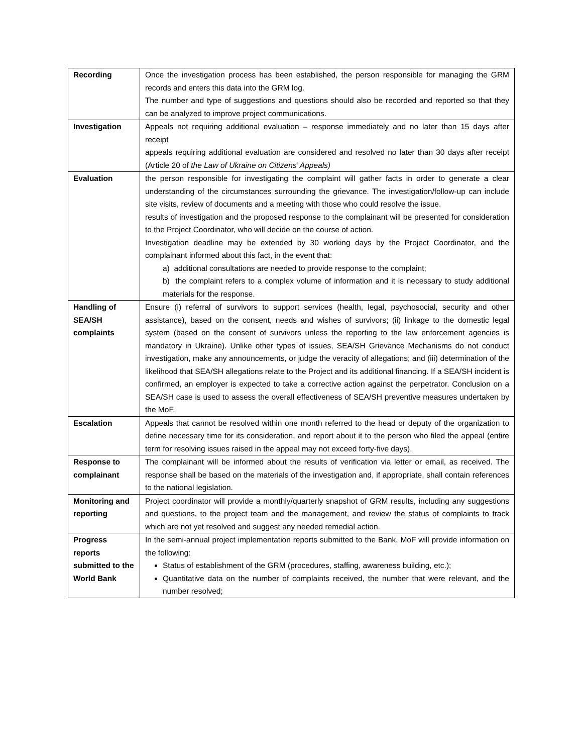| Recording | Once the investigation process has been established, the person responsible for managing the GRM records and enters this data into the GRM log. The number and type of suggestions and questions should also be recorded and reported so that they can be analyzed to improve project communications. |
| Investigation | Appeals not requiring additional evaluation – response immediately and no later than 15 days after receipt appeals requiring additional evaluation are considered and resolved no later than 30 days after receipt (Article 20 of the Law of Ukraine on Citizens’ Appeals) |
| Evaluation | the person responsible for investigating the complaint will gather facts in order to generate a clear understanding of the circumstances surrounding the grievance. The investigation/follow-up can include site visits, review of documents and a meeting with those who could resolve the issue. results of investigation and the proposed response to the complainant will be presented for consideration to the Project Coordinator, who will decide on the course of action. Investigation deadline may be extended by 30 working days by the Project Coordinator, and the complainant informed about this fact, in the event that: a) additional consultations are needed to provide response to the complaint; b) the complaint refers to a complex volume of information and it is necessary to study additional materials for the response. |
| Handling of SEA/SH complaints | Ensure (i) referral of survivors to support services (health, legal, psychosocial, security and other assistance), based on the consent, needs and wishes of survivors; (ii) linkage to the domestic legal system (based on the consent of survivors unless the reporting to the law enforcement agencies is mandatory in Ukraine). Unlike other types of issues, SEA/SH Grievance Mechanisms do not conduct investigation, make any announcements, or judge the veracity of allegations; and (iii) determination of the likelihood that SEA/SH allegations relate to the Project and its additional financing. If a SEA/SH incident is confirmed, an employer is expected to take a corrective action against the perpetrator. Conclusion on a SEA/SH case is used to assess the overall effectiveness of SEA/SH preventive measures undertaken by the MoF. |
| Escalation | Appeals that cannot be resolved within one month referred to the head or deputy of the organization to define necessary time for its consideration, and report about it to the person who filed the appeal (entire term for resolving issues raised in the appeal may not exceed forty-five days). |
| Response to complainant | The complainant will be informed about the results of verification via letter or email, as received. The response shall be based on the materials of the investigation and, if appropriate, shall contain references to the national legislation. |
| Monitoring and reporting | Project coordinator will provide a monthly/quarterly snapshot of GRM results, including any suggestions and questions, to the project team and the management, and review the status of complaints to track which are not yet resolved and suggest any needed remedial action. |
| Progress reports submitted to the World Bank | In the semi-annual project implementation reports submitted to the Bank, MoF will provide information on the following: Status of establishment of the GRM (procedures, staffing, awareness building, etc.); Quantitative data on the number of complaints received, the number that were relevant, and the number resolved; |